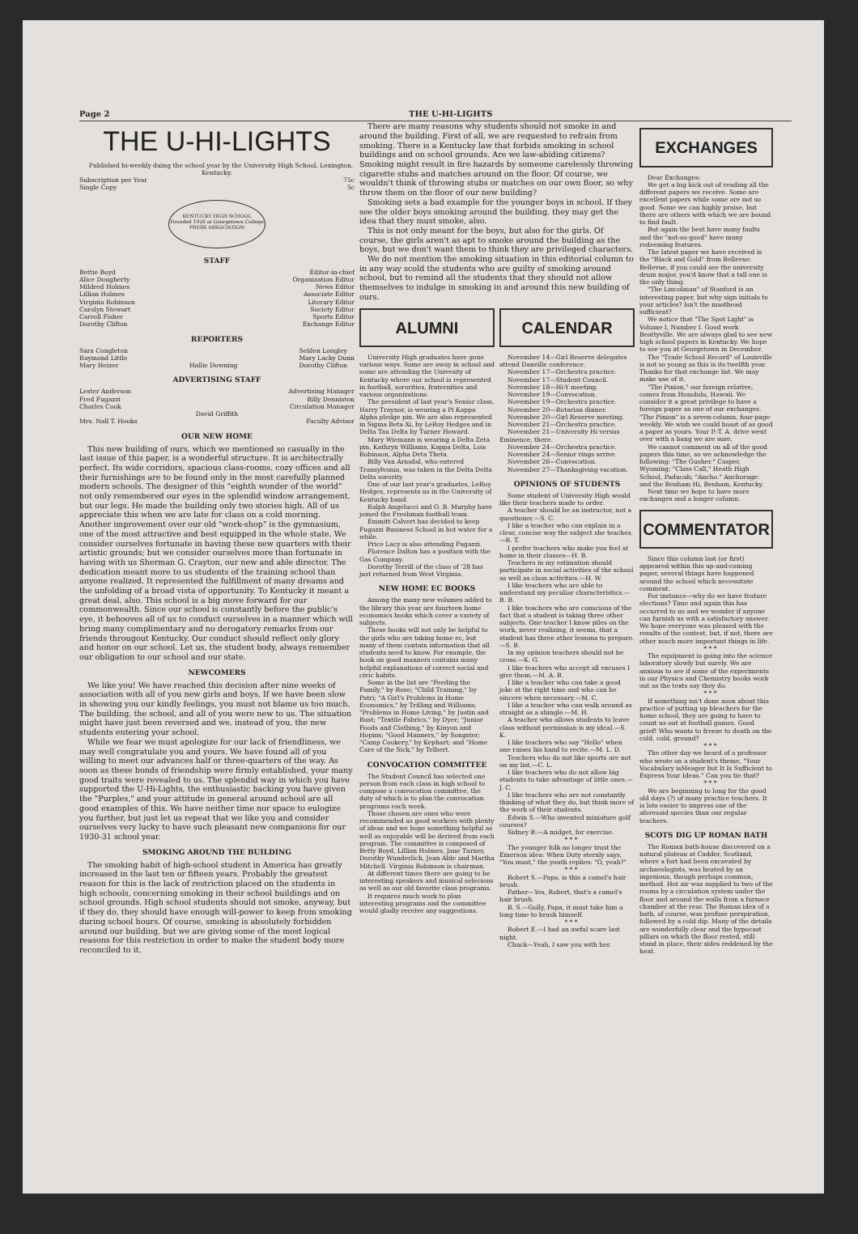Page 2 THE U-HI-LIGHTS
THE U-HI-LIGHTS
Published bi-weekly duing the school year by the University High School, Lexington, Kentucky.
Subscription per Year 75c
Single Copy 5c
KENTUCKY HIGH SCHOOL
Founded 1926 at Georgetown College
PRESS ASSOCIATION
STAFF
Bettie Boyd Editor-in-chief
Alice Dougherty Organization Editor
Mildred Holmes News Editor
Lillian Holmes Associate Editor
Virginia Robinson Literary Editor
Carolyn Stewart Society Editor
Carroll Fisher Sports Editor
Dorothy Clifton Exchange Editor
REPORTERS
Sara Congleton
Raymond Little
Mary Heizer
Hallie Downing Selden Longley
Mary Lacky Dunn
Dorothy Clifton
ADVERTISING STAFF
Lester Anderson Advertising Manager
Fred Fugazzi Billy Denniston
Charles Cook Circulation Manager
David Griffith
Mrs. Nall T. Hooks Faculty Advisor
OUR NEW HOME
This new building of ours, which we mentioned so casually in the last issue of this paper, is a wonderful structure. It is architectrally perfect. Its wide corridors, spacious class-rooms, cozy offices and all their furnishings are to be found only in the most carefully planned modern schools. The designer of this "eighth wonder of the world" not only remembered our eyes in the splendid window arrangement, but our legs. He made the building only two stories high. All of us appreciate this when we are late for class on a cold morning. Another improvement over our old "work-shop" is the gymnasium, one of the most attractive and best equipped in the whole state. We consider ourselves fortunate in having these new quarters with their artistic grounds; but we consider ourselves more than fortunate in having with us Sherman G. Crayton, our new and able director. The dedication meant more to us students of the training school than anyone realized. It represented the fulfillment of many dreams and the unfolding of a broad vista of opportunity. To Kentucky it meant a great deal, also. This school is a big move forward for our commonwealth. Since our school is constantly before the public's eye, it behooves all of us to conduct ourselves in a manner which will bring many complimentary and no derogatory remarks from our friends througout Kentucky. Our conduct should reflect only glory and honor on our school. Let us, the student body, always remember our obligation to our school and our state.
NEWCOMERS
We like you! We have reached this decision after nine weeks of association with all of you new girls and boys. If we have been slow in showing you our kindly feelings, you must not blame us too much. The building, the school, and all of you were new to us. The situation might have just been reversed and we, instead of you, the new students entering your school.
While we fear we must apologize for our lack of friendliness, we may well congratulate you and yours. We have found all of you willing to meet our advances half or three-quarters of the way. As soon as these bonds of friendship were firmly established, your many good traits were revealed to us. The splendid way in which you have supported the U-Hi-Lights, the enthusiastic backing you have given the "Purples," and your attitude in general around school are all good examples of this. We have neither time nor space to eulogize you further, but just let us repeat that we like you and consider ourselves very lucky to have such pleasant new companions for our 1930-31 school year.
SMOKING AROUND THE BUILDING
The smoking habit of high-school student in America has greatly increased in the last ten or fifteen years. Probably the greatest reason for this is the lack of restriction placed on the students in high schools, concerning smoking in their school buildings and on school grounds. High school students should not smoke, anyway, but if they do, they should have enough will-power to keep from smoking during school hours. Of course, smoking is absolutely forbidden around our building, but we are giving some of the most logical reasons for this restriction in order to make the student body more reconciled to it.
There are many reasons why students should not smoke in and around the building. First of all, we are requested to refrain from smoking. There is a Kentucky law that forbids smoking in school buildings and on school grounds. Are we law-abiding citizens? Smoking might result in fire hazards by someone carelessly throwing cigarette stubs and matches around on the floor. Of course, we wouldn't think of throwing stubs or matches on our own floor, so why throw them on the floor of our new building?
Smoking sets a bad example for the younger boys in school. If they see the older boys smoking around the building, they may get the idea that they must smoke, also.
This is not only meant for the boys, but also for the girls. Of course, the girls aren't as apt to smoke around the building as the boys, but we don't want them to think they are privileged characters.
We do not mention the smoking situation in this editorial column to in any way scold the students who are guilty of smoking around school, but to remind all the students that they should not allow themselves to indulge in smoking in and around this new building of ours.
ALUMNI
University High graduates have gone various ways. Some are away in school and some are attending the Univesity of Kentucky where our school is represented in football, sororities, fraternities and various organizations.
The president of last year's Senior class, Harry Traynor, is wearing a Pi Kappa Alpha pledge pin. We are also represented in Sigma Beta Xi, by LeRoy Hedges and in Delta Tau Delta by Turner Howard.
Mary Wiemann is wearing a Delta Zeta pin, Kathryn Williams, Kappa Delta, Lois Robinson, Alpha Deta Theta.
Billy Van Arnsdal, who entered Transylvania, was taken in the Delta Delta Delta sorority.
One of our last year's graduates, LeRoy Hedges, represents us in the University of Kentucky band.
Ralph Angelucci and O. B. Murphy have joined the Freshman football team.
Emmitt Calvert has decided to keep Fugazzi Business School in hot water for a while.
Price Lacy is also attending Fugazzi.
Florence Dalton has a position with the Gas Company.
Dorothy Terrill of the class of '28 has just returned from West Virginia.
NEW HOME EC BOOKS
Among the many new volumes added to the library this year are fourteen home economics books which cover a variety of subjects.
These books will not only be helpful to the girls who are taking home ec, but many of them contain information that all students need to know. For example, the book on good manners contains many helpful explanations of correct social and civic habits.
Some in the list are "Feeding the Family," by Rose; "Child Training," by Patri; "A Girl's Problems in Home Economics," by Trilling and Williams; "Problems in Home Living," by Justin and Rust; "Textile Fabrics," by Dyer; "Junior Foods and Clothing," by Kinyon and Hopins; "Good Manners," by Songster; "Camp Cookery," by Kephart; and "Home Care of the Sick," by Telbert.
CONVOCATION COMMITTEE
The Student Council has selected one person from each class in high school to compose a convocation committee, the duty of which is to plan the convocation programs each week.
Those chosen are ones who were recommended as good workers with plenty of ideas and we hope something helpful as well as enjoyable will be derived from each program. The committee is composed of Betty Boyd, Lillian Holmes, Jane Turner, Dorothy Wunderlich, Jean Able and Martha Mitchell. Virginia Robinson is chairman.
At different times there are going to be interesting speakers and musical selecions as well as our old favorite class programs.
It requires much work to plan interesting programs and the committee would gladly receive any suggestions.
CALENDAR
November 14—Girl Reserve delegates attend Danville conference.
November 17—Orchestra practice.
November 17—Student Council.
November 18—Hi-Y meeting.
November 19—Convocation.
November 19—Orchestra practice.
November 20—Rotarian dinner.
November 20—Girl Reserve meeting.
November 21—Orchestra practice.
November 21—University Hi versus Eminence, there.
November 24—Orchestra practice.
November 24—Senior rings arrive.
November 26—Convocation.
November 27—Thanksgiving vacation.
OPINIONS OF STUDENTS
Some student of University High would like their teachers made to order.
A teacher should be an instructor, not a questioner.—S. C.
I like a teacher who can explain in a clear, concise way the subject she teaches.—R. T.
I prefer teachers who make you feel at home in their classes—H. B.
Teachers in my estimation should participate in social activities of the school as well as class activities.—H. W.
I like teachers who are able to understand my peculiar characteristics.—B. B.
I like teachers who are conscious of the fact that a student is taking three other subjects. One teacher I know piles on the work, never realizing, it seems, that a student has three other lessons to prepare.—S. B.
In my opinion teachers should not be cross.—K. G.
I like teachers who accept all excuses I give them.—M. A. B.
I like a teacher who can take a good joke at the right time and who can be sincere when necessary.—M. C.
I like a teacher who can walk around as straight as a shingle.—M. H.
A teacher who allows students to leave class without permission is my ideal.—S. K.
I like teachers who say "Hello" when one raises his hand to recite.—M. L. D.
Teachers who do not like sports are not on my list.—C. L.
I like teachers who do not allow big students to take advantage of little ones.—J. C.
I like teachers who are not constantly thinking of what they do, but think more of the work of their students.
Edwin S.—Who invented miniature golf courses?
Sidney B.—A midget, for exercise.
* * *
The younger folk no longer trust the Emerson idea: When Duty sternly says, "You must," the youth replies: "O, yeah?"
* * *
Robert S.—Papa, is this a camel's hair brush.
Father—Yes, Robert, that's a camel's hair brush.
R. S.—Golly, Papa, it must take him a long time to brush himself.
* * *
Robert E.—I had an awful scare last night.
Chuck—Yeah, I saw you with her.
EXCHANGES
Dear Exchanges:
We get a big kick out of reading all the different papers we receive. Some are excellent papers while some are not so good. Some we can highly praise, but there are others with which we are bound to find fault.
But again the best have many faults and the "not-so-good" have many redeeming features.
The latest paper we have received is the "Black and Gold" from Bellevue. Bellevue, if you could see the university drum major, you'd know that a tall one is the only thing.
"The Lincolnian" of Stanford is an interesting paper, but why sign initials to your articles? Isn't the masthead sufficient?
We notice that "The Spot Light" is Volume I, Number I. Good work Beattyville. We are always glad to see new high school papers in Kentucky. We hope to see you at Georgetown in December.
The "Trade School Record" of Louisville is not so young as this is its twelfth year. Thanks for that exchange list. We may make use of it.
"The Pinion," our foreign relative, comes from Honolulu, Hawaii. We consider it a great privilege to have a foreign paper as one of our exchanges. "The Pinion" is a seven-column, four-page weekly. We wish we could boast of as good a paper as yours. Your P.-T. A. drive went over with a bang we are sure.
We cannot comment on all of the good papers this time, so we acknowledge the following: "The Gusher." Casper, Wyoming; "Class Call," Heath High School, Paducah; "Ancho." Anchorage: and the Benham Hi, Benham, Kentucky.
Next time we hope to have more exchanges and a longer column.
COMMENTATOR
Since this column last (or first) appeared within this up-and-coming paper, several things have happened around the school which necessitate comment.
For instance—why do we have feature elections? Time and again this has occurred to us and we wonder if anyone can furnish us with a satisfactory answer. We hope everyone was pleased with the results of the contest, but, if not, there are other much more important things in life.
* * *
The equipment is going into the science laboratory slowly but surely. We are anxious to see if some of the experiments in our Physics and Chemistry books work out as the texts say they do.
* * *
If something isn't done soon about this practice of putting up bleachers for the home school, they are going to have to count us out at football games. Good grief! Who wants to freeze to death on the cold, cold, ground?
* * *
The other day we heard of a professor who wrote on a student's theme, "Your Vocabulary isMeager but It Is Sufficient to Express Your Ideas." Can you tie that?
* * *
We are beginning to long for the good old days (?) of many practice teachers. It is lots easier to impress one of the aforesaid species than our regular teachers.
SCOTS DIG UP ROMAN BATH
The Roman bath-house discovered on a natural plateau at Cadder, Scotland, where a fort had been excavated by archaeologists, was heated by an ingenious, though perhaps common, method. Hot air was supplied to two of the rooms by a circulation system under the floor and around the walls from a furnace chamber at the rear. The Roman idea of a bath, of course, was profuse perspiration, followed by a cold dip. Many of the details are wonderfully clear and the hypocast pillars on which the floor rested, still stand in place, their sides reddened by the heat.